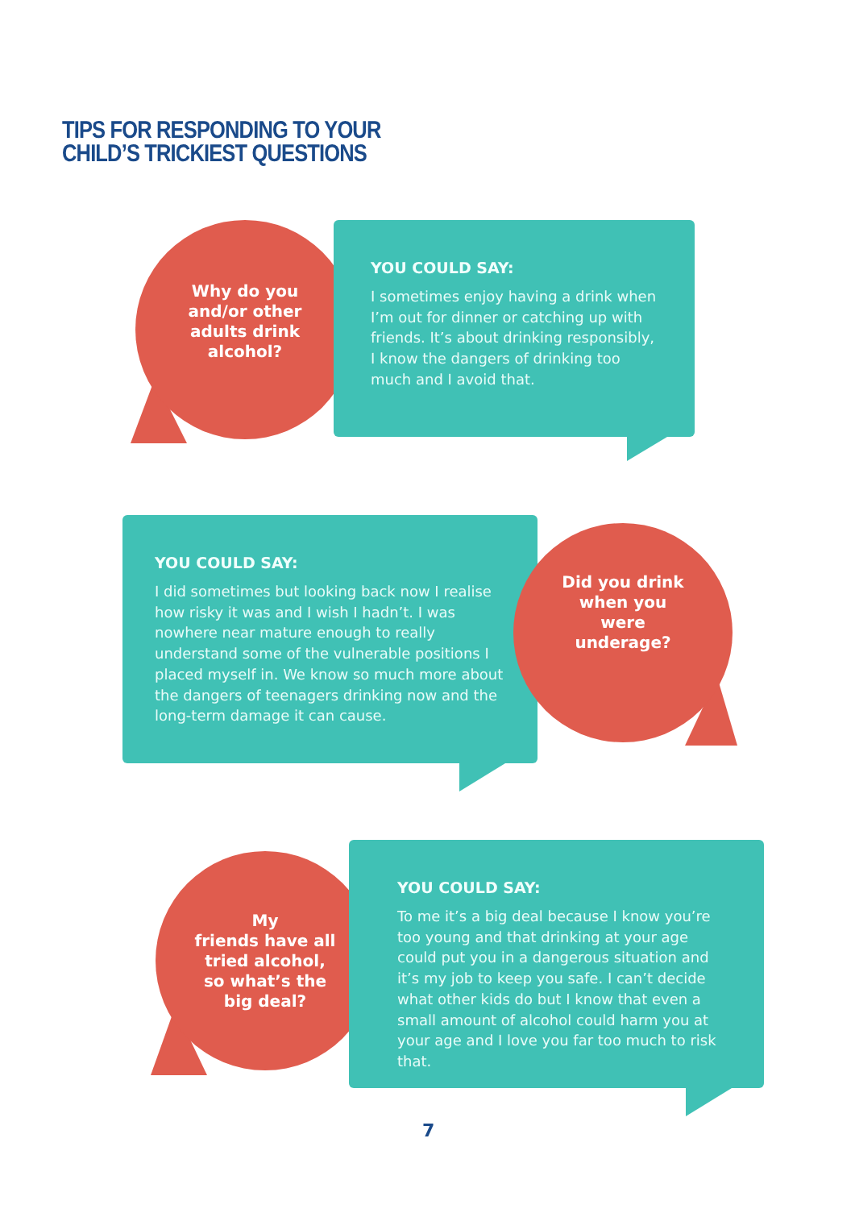TIPS FOR RESPONDING TO YOUR
CHILD’S TRICKIEST QUESTIONS
Why do you and/or other adults drink alcohol?
YOU COULD SAY:
I sometimes enjoy having a drink when I’m out for dinner or catching up with friends. It’s about drinking responsibly, I know the dangers of drinking too much and I avoid that.
YOU COULD SAY:
I did sometimes but looking back now I realise how risky it was and I wish I hadn’t. I was nowhere near mature enough to really understand some of the vulnerable positions I placed myself in. We know so much more about the dangers of teenagers drinking now and the long-term damage it can cause.
Did you drink when you were underage?
My
friends have all tried alcohol, so what’s the big deal?
YOU COULD SAY:
To me it’s a big deal because I know you’re too young and that drinking at your age could put you in a dangerous situation and it’s my job to keep you safe. I can’t decide what other kids do but I know that even a small amount of alcohol could harm you at your age and I love you far too much to risk that.
7